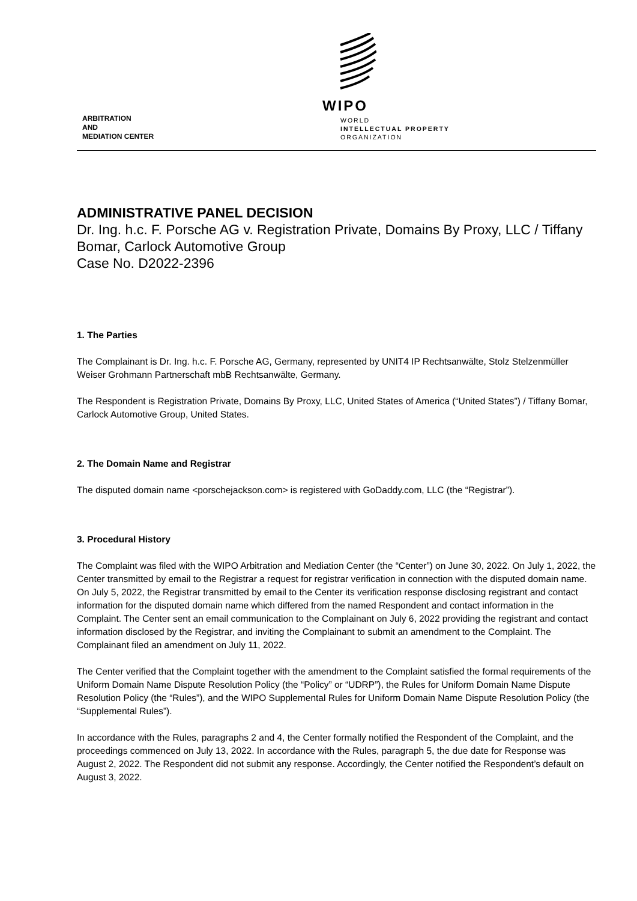ARBITRATION
AND
MEDIATION CENTER
WIPO
WORLD
INTELLECTUAL PROPERTY
ORGANIZATION
ADMINISTRATIVE PANEL DECISION
Dr. Ing. h.c. F. Porsche AG v. Registration Private, Domains By Proxy, LLC / Tiffany Bomar, Carlock Automotive Group
Case No. D2022-2396
1. The Parties
The Complainant is Dr. Ing. h.c. F. Porsche AG, Germany, represented by UNIT4 IP Rechtsanwälte, Stolz Stelzenmüller Weiser Grohmann Partnerschaft mbB Rechtsanwälte, Germany.
The Respondent is Registration Private, Domains By Proxy, LLC, United States of America (“United States”) / Tiffany Bomar, Carlock Automotive Group, United States.
2. The Domain Name and Registrar
The disputed domain name <porschejackson.com> is registered with GoDaddy.com, LLC (the “Registrar”).
3. Procedural History
The Complaint was filed with the WIPO Arbitration and Mediation Center (the “Center”) on June 30, 2022. On July 1, 2022, the Center transmitted by email to the Registrar a request for registrar verification in connection with the disputed domain name. On July 5, 2022, the Registrar transmitted by email to the Center its verification response disclosing registrant and contact information for the disputed domain name which differed from the named Respondent and contact information in the Complaint. The Center sent an email communication to the Complainant on July 6, 2022 providing the registrant and contact information disclosed by the Registrar, and inviting the Complainant to submit an amendment to the Complaint. The Complainant filed an amendment on July 11, 2022.
The Center verified that the Complaint together with the amendment to the Complaint satisfied the formal requirements of the Uniform Domain Name Dispute Resolution Policy (the “Policy” or “UDRP”), the Rules for Uniform Domain Name Dispute Resolution Policy (the “Rules”), and the WIPO Supplemental Rules for Uniform Domain Name Dispute Resolution Policy (the “Supplemental Rules”).
In accordance with the Rules, paragraphs 2 and 4, the Center formally notified the Respondent of the Complaint, and the proceedings commenced on July 13, 2022. In accordance with the Rules, paragraph 5, the due date for Response was August 2, 2022. The Respondent did not submit any response. Accordingly, the Center notified the Respondent’s default on August 3, 2022.